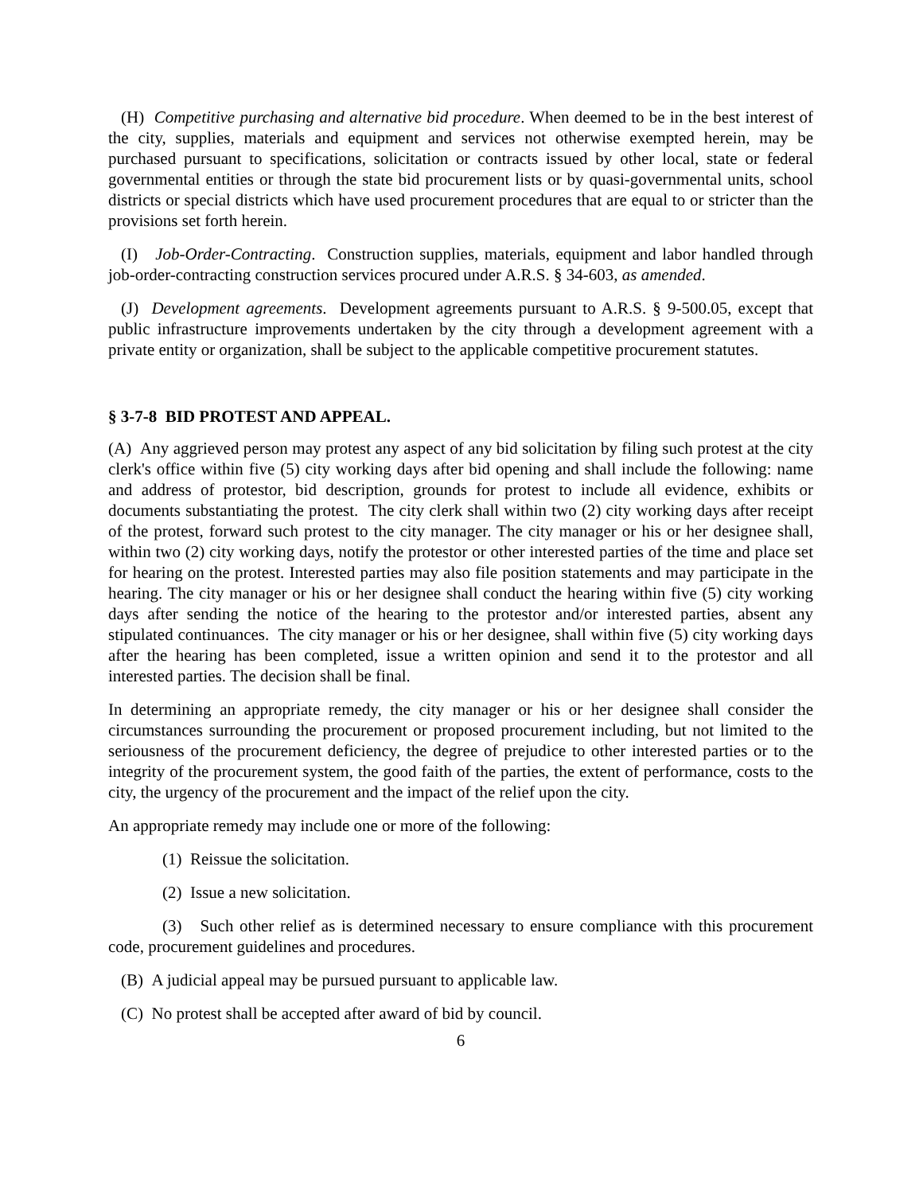(H) Competitive purchasing and alternative bid procedure. When deemed to be in the best interest of the city, supplies, materials and equipment and services not otherwise exempted herein, may be purchased pursuant to specifications, solicitation or contracts issued by other local, state or federal governmental entities or through the state bid procurement lists or by quasi-governmental units, school districts or special districts which have used procurement procedures that are equal to or stricter than the provisions set forth herein.
(I) Job-Order-Contracting. Construction supplies, materials, equipment and labor handled through job-order-contracting construction services procured under A.R.S. § 34-603, as amended.
(J) Development agreements. Development agreements pursuant to A.R.S. § 9-500.05, except that public infrastructure improvements undertaken by the city through a development agreement with a private entity or organization, shall be subject to the applicable competitive procurement statutes.
§ 3-7-8 BID PROTEST AND APPEAL.
(A) Any aggrieved person may protest any aspect of any bid solicitation by filing such protest at the city clerk's office within five (5) city working days after bid opening and shall include the following: name and address of protestor, bid description, grounds for protest to include all evidence, exhibits or documents substantiating the protest. The city clerk shall within two (2) city working days after receipt of the protest, forward such protest to the city manager. The city manager or his or her designee shall, within two (2) city working days, notify the protestor or other interested parties of the time and place set for hearing on the protest. Interested parties may also file position statements and may participate in the hearing. The city manager or his or her designee shall conduct the hearing within five (5) city working days after sending the notice of the hearing to the protestor and/or interested parties, absent any stipulated continuances. The city manager or his or her designee, shall within five (5) city working days after the hearing has been completed, issue a written opinion and send it to the protestor and all interested parties. The decision shall be final.
In determining an appropriate remedy, the city manager or his or her designee shall consider the circumstances surrounding the procurement or proposed procurement including, but not limited to the seriousness of the procurement deficiency, the degree of prejudice to other interested parties or to the integrity of the procurement system, the good faith of the parties, the extent of performance, costs to the city, the urgency of the procurement and the impact of the relief upon the city.
An appropriate remedy may include one or more of the following:
(1) Reissue the solicitation.
(2) Issue a new solicitation.
(3) Such other relief as is determined necessary to ensure compliance with this procurement code, procurement guidelines and procedures.
(B) A judicial appeal may be pursued pursuant to applicable law.
(C) No protest shall be accepted after award of bid by council.
6